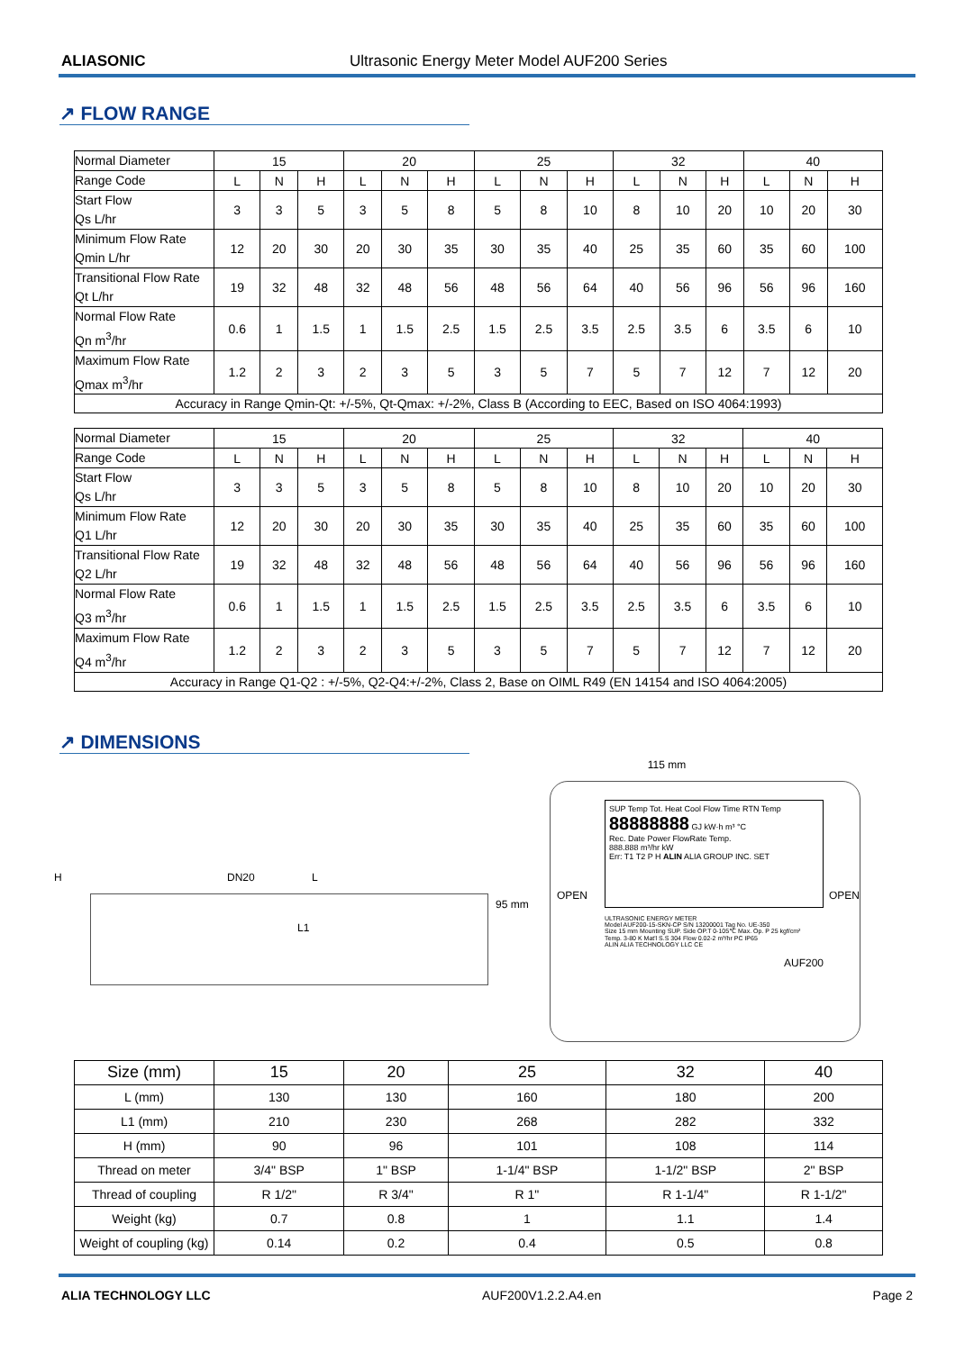ALIASONIC Ultrasonic Energy Meter Model AUF200 Series
↗ FLOW RANGE
| Normal Diameter | 15 | | | 20 | | | 25 | | | 32 | | | 40 | | |
| Range Code | L | N | H | L | N | H | L | N | H | L | N | H | L | N | H |
| Start Flow Qs L/hr | 3 | 3 | 5 | 3 | 5 | 8 | 5 | 8 | 10 | 8 | 10 | 20 | 10 | 20 | 30 |
| Minimum Flow Rate Qmin L/hr | 12 | 20 | 30 | 20 | 30 | 35 | 30 | 35 | 40 | 25 | 35 | 60 | 35 | 60 | 100 |
| Transitional Flow Rate Qt L/hr | 19 | 32 | 48 | 32 | 48 | 56 | 48 | 56 | 64 | 40 | 56 | 96 | 56 | 96 | 160 |
| Normal Flow Rate Qn m<sup>3</sup>/hr | 0.6 | 1 | 1.5 | 1 | 1.5 | 2.5 | 1.5 | 2.5 | 3.5 | 2.5 | 3.5 | 6 | 3.5 | 6 | 10 |
| Maximum Flow Rate Qmax m<sup>3</sup>/hr | 1.2 | 2 | 3 | 2 | 3 | 5 | 3 | 5 | 7 | 5 | 7 | 12 | 7 | 12 | 20 |
| Accuracy in Range Qmin-Qt: +/-5%, Qt-Qmax: +/-2%, Class B (According to EEC, Based on ISO 4064:1993) | | | | | | | | | | | | | | | |
| Normal Diameter | 15 | | | 20 | | | 25 | | | 32 | | | 40 | | |
| Range Code | L | N | H | L | N | H | L | N | H | L | N | H | L | N | H |
| Start Flow Qs L/hr | 3 | 3 | 5 | 3 | 5 | 8 | 5 | 8 | 10 | 8 | 10 | 20 | 10 | 20 | 30 |
| Minimum Flow Rate Q1 L/hr | 12 | 20 | 30 | 20 | 30 | 35 | 30 | 35 | 40 | 25 | 35 | 60 | 35 | 60 | 100 |
| Transitional Flow Rate Q2 L/hr | 19 | 32 | 48 | 32 | 48 | 56 | 48 | 56 | 64 | 40 | 56 | 96 | 56 | 96 | 160 |
| Normal Flow Rate Q3 m<sup>3</sup>/hr | 0.6 | 1 | 1.5 | 1 | 1.5 | 2.5 | 1.5 | 2.5 | 3.5 | 2.5 | 3.5 | 6 | 3.5 | 6 | 10 |
| Maximum Flow Rate Q4 m<sup>3</sup>/hr | 1.2 | 2 | 3 | 2 | 3 | 5 | 3 | 5 | 7 | 5 | 7 | 12 | 7 | 12 | 20 |
| Accuracy in Range Q1-Q2 : +/-5%, Q2-Q4:+/-2%, Class 2, Base on OIML R49 (EN 14154 and ISO 4064:2005) | | | | | | | | | | | | | | | |
↗ DIMENSIONS
H DN20 L
L1
115 mm
SUP Temp Tot. Heat Cool Flow Time RTN Temp
88888888 GJ kW·h m³ °C
Rec. Date Power FlowRate Temp.
888.888 m³/hr kW
Err: T1 T2 P H ALIN ALIA GROUP INC. SET
ULTRASONIC ENERGY METER
Model AUF200-15-SKN-CP S/N 13200001 Tag No. UE-350
Size 15 mm Mounting SUP. Side OP.T 0-105℃ Max. Op. P 25 kgf/cm²
Temp. 3-80 K Mat'l S.S 304 Flow 0.02-2 m³/hr PC IP65
ALIN ALIA TECHNOLOGY LLC CE
AUF200
95 mm
OPEN OPEN
| Size (mm) | 15 | 20 | 25 | 32 | 40 |
| L (mm) | 130 | 130 | 160 | 180 | 200 |
| L1 (mm) | 210 | 230 | 268 | 282 | 332 |
| H (mm) | 90 | 96 | 101 | 108 | 114 |
| Thread on meter | 3/4" BSP | 1" BSP | 1-1/4" BSP | 1-1/2" BSP | 2" BSP |
| Thread of coupling | R 1/2" | R 3/4" | R 1" | R 1-1/4" | R 1-1/2" |
| Weight (kg) | 0.7 | 0.8 | 1 | 1.1 | 1.4 |
| Weight of coupling (kg) | 0.14 | 0.2 | 0.4 | 0.5 | 0.8 |
ALIA TECHNOLOGY LLC AUF200V1.2.2.A4.en Page 2